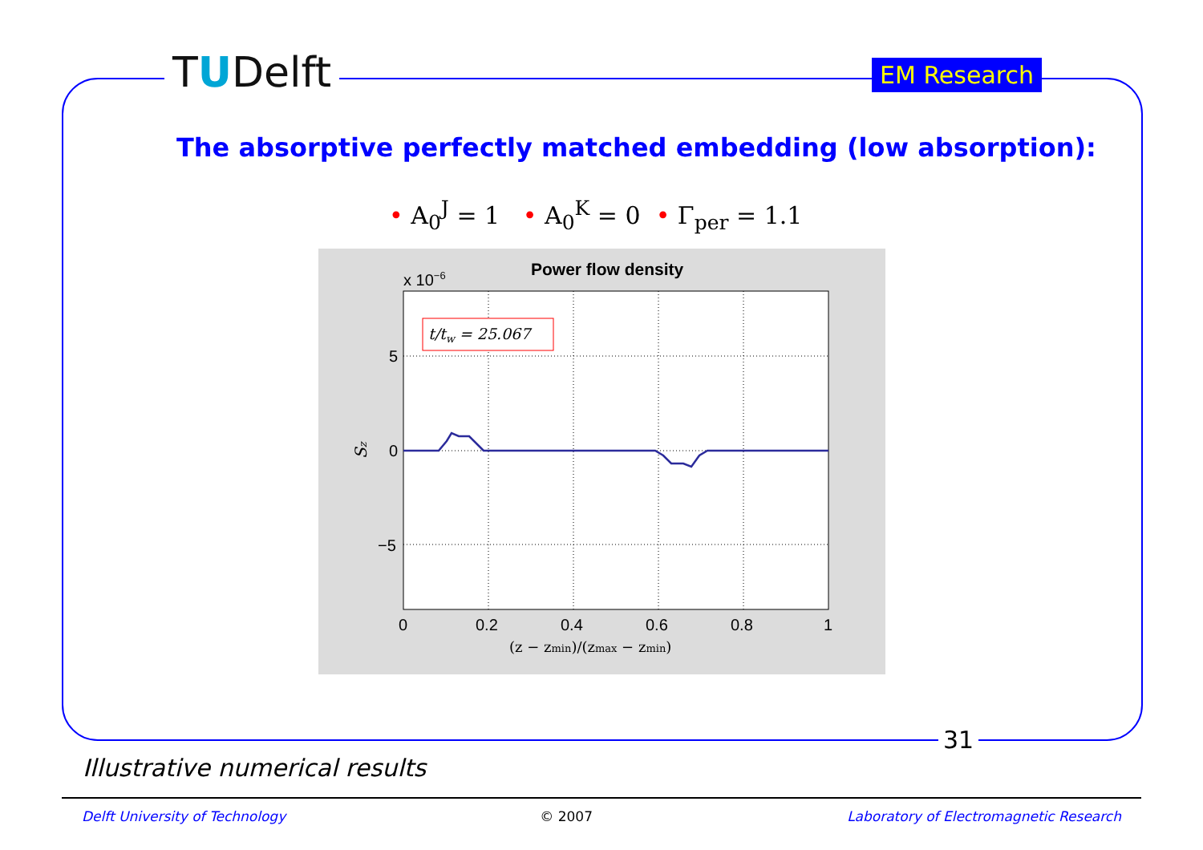TUDelft EM Research
The absorptive perfectly matched embedding (low absorption):
• A<sub>0</sub><sup>J</sup> = 1 • A<sub>0</sub><sup>K</sup> = 0 • Γ<sub>per</sub> = 1.1
Power flow density
x 10−6
t/tw = 25.067
5
0
−5
Sz
0
0.2
0.4
0.6
0.8
1
(z − zmin)/(zmax − zmin)
31
Illustrative numerical results
Delft University of Technology © 2007 Laboratory of Electromagnetic Research